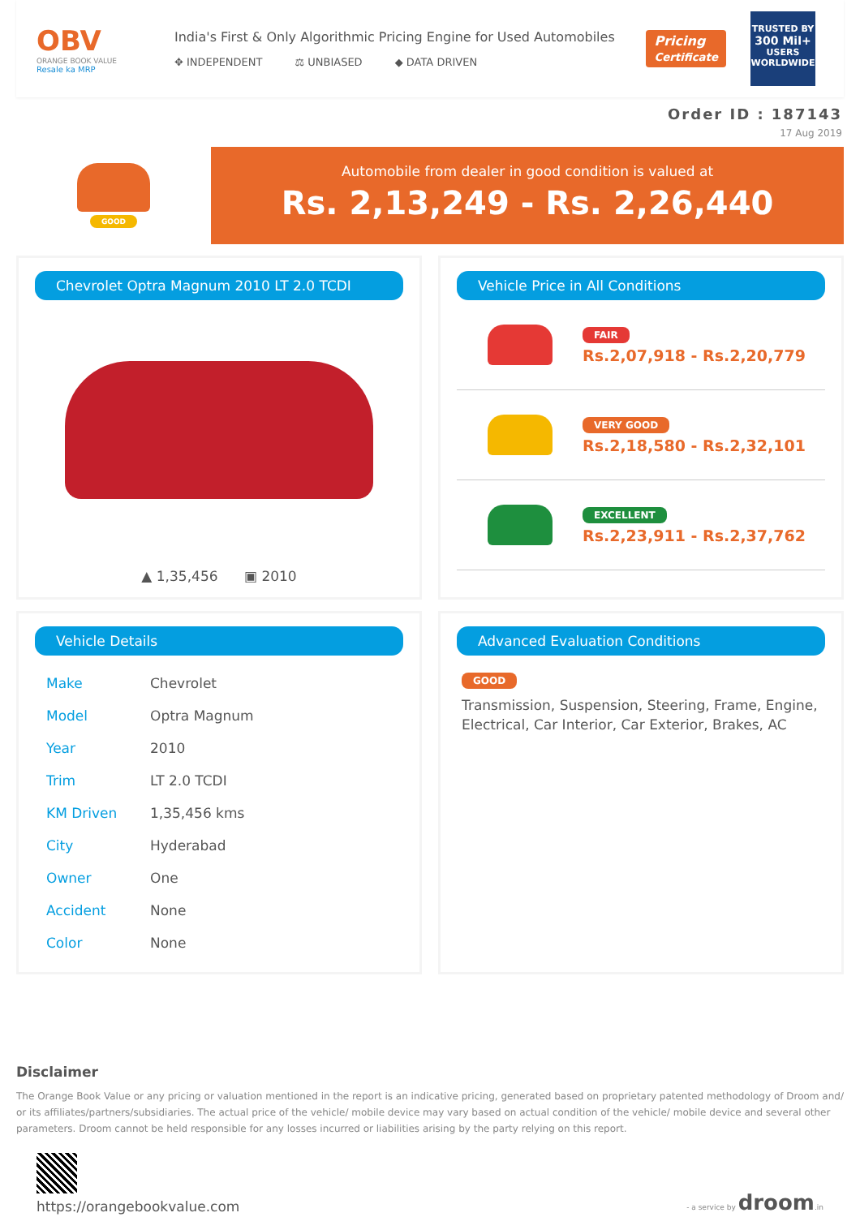OBV
ORANGE BOOK VALUE
Resale ka MRP
India's First & Only Algorithmic Pricing Engine for Used Automobiles
✥ INDEPENDENT ⚖ UNBIASED ◆ DATA DRIVEN
Pricing
Certificate
TRUSTED BY
300 Mil+
USERS WORLDWIDE
Order ID : 187143
17 Aug 2019
GOOD
Automobile from dealer in good condition is valued at
Rs. 2,13,249 - Rs. 2,26,440
Chevrolet Optra Magnum 2010 LT 2.0 TCDI
▲ 1,35,456 ▣ 2010
Vehicle Price in All Conditions
FAIR
Rs.2,07,918 - Rs.2,20,779
VERY GOOD
Rs.2,18,580 - Rs.2,32,101
EXCELLENT
Rs.2,23,911 - Rs.2,37,762
Vehicle Details
| Make | Chevrolet |
| Model | Optra Magnum |
| Year | 2010 |
| Trim | LT 2.0 TCDI |
| KM Driven | 1,35,456 kms |
| City | Hyderabad |
| Owner | One |
| Accident | None |
| Color | None |
Advanced Evaluation Conditions
GOOD
Transmission, Suspension, Steering, Frame, Engine, Electrical, Car Interior, Car Exterior, Brakes, AC
Disclaimer
The Orange Book Value or any pricing or valuation mentioned in the report is an indicative pricing, generated based on proprietary patented methodology of Droom and/ or its affiliates/partners/subsidiaries. The actual price of the vehicle/ mobile device may vary based on actual condition of the vehicle/ mobile device and several other parameters. Droom cannot be held responsible for any losses incurred or liabilities arising by the party relying on this report.
https://orangebookvalue.com
- a service by droom.in